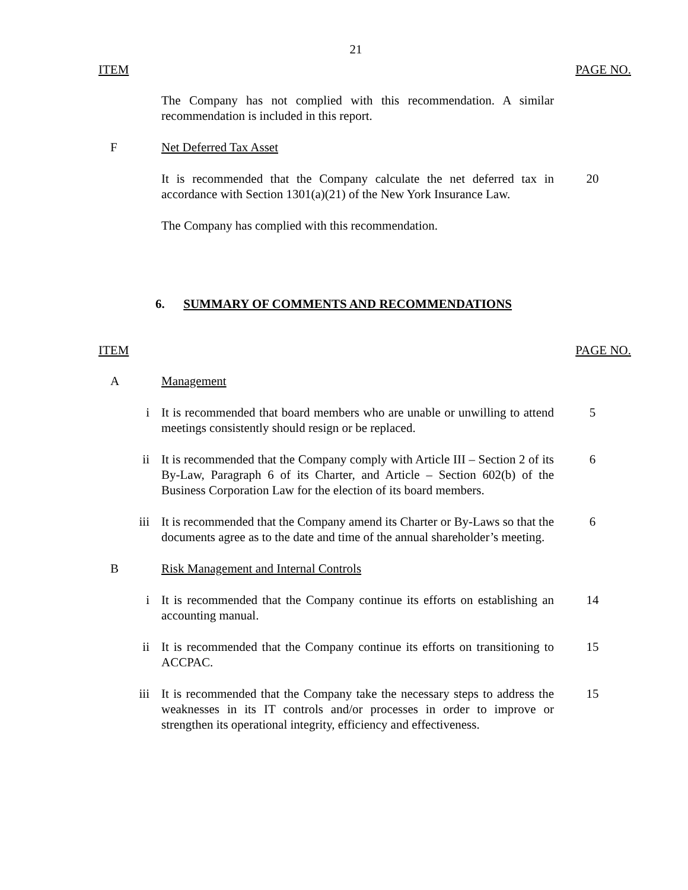21
ITEM PAGE NO.
The Company has not complied with this recommendation. A similar recommendation is included in this report.
F Net Deferred Tax Asset
It is recommended that the Company calculate the net deferred tax in accordance with Section 1301(a)(21) of the New York Insurance Law.
20
The Company has complied with this recommendation.
6. SUMMARY OF COMMENTS AND RECOMMENDATIONS
ITEM PAGE NO.
A Management
i It is recommended that board members who are unable or unwilling to attend meetings consistently should resign or be replaced.
5
ii It is recommended that the Company comply with Article III – Section 2 of its By-Law, Paragraph 6 of its Charter, and Article – Section 602(b) of the Business Corporation Law for the election of its board members.
6
iii It is recommended that the Company amend its Charter or By-Laws so that the documents agree as to the date and time of the annual shareholder’s meeting.
6
B Risk Management and Internal Controls
i It is recommended that the Company continue its efforts on establishing an accounting manual.
14
ii It is recommended that the Company continue its efforts on transitioning to ACCPAC.
15
iii It is recommended that the Company take the necessary steps to address the weaknesses in its IT controls and/or processes in order to improve or strengthen its operational integrity, efficiency and effectiveness.
15